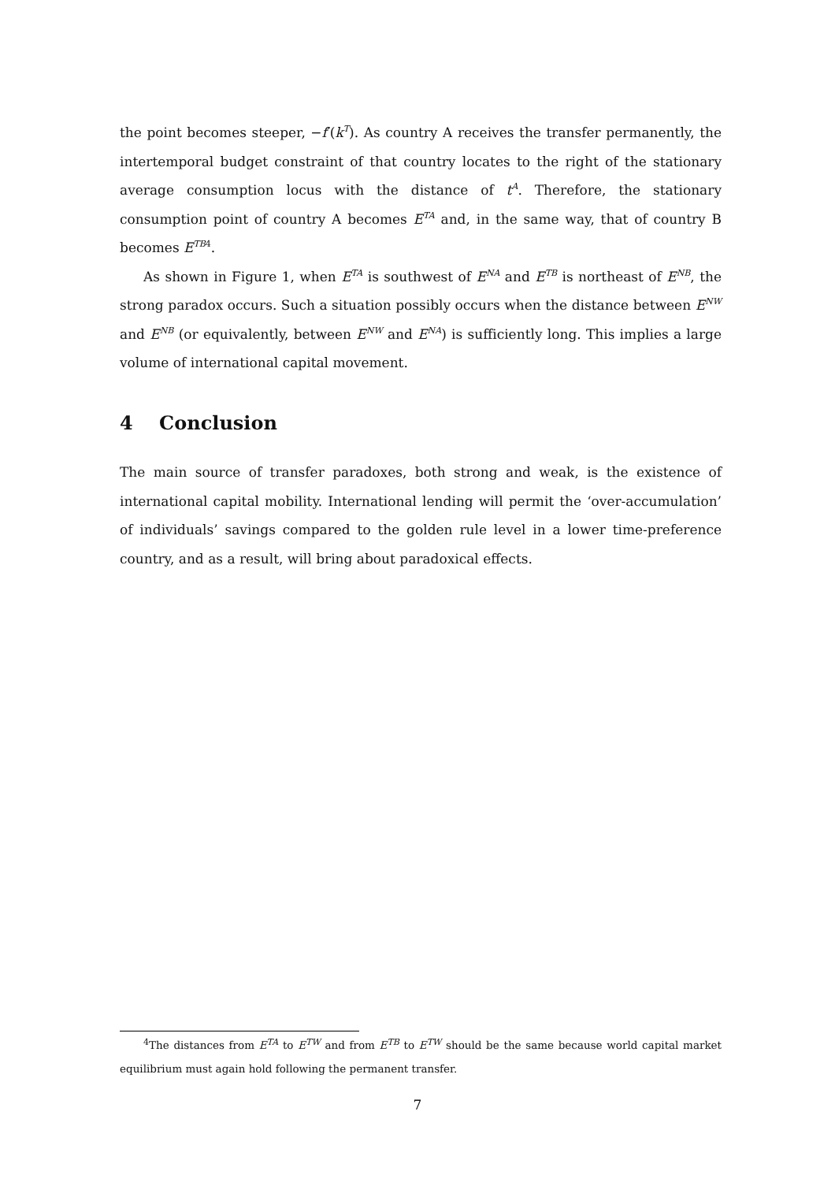the point becomes steeper, −f′(k<sup>T</sup>). As country A receives the transfer permanently, the intertemporal budget constraint of that country locates to the right of the stationary average consumption locus with the distance of t<sup>A</sup>. Therefore, the stationary consumption point of country A becomes E<sup>TA</sup> and, in the same way, that of country B becomes E<sup>TB4</sup>.
As shown in Figure 1, when E<sup>TA</sup> is southwest of E<sup>NA</sup> and E<sup>TB</sup> is northeast of E<sup>NB</sup>, the strong paradox occurs. Such a situation possibly occurs when the distance between E<sup>NW</sup> and E<sup>NB</sup> (or equivalently, between E<sup>NW</sup> and E<sup>NA</sup>) is sufficiently long. This implies a large volume of international capital movement.
4 Conclusion
The main source of transfer paradoxes, both strong and weak, is the existence of international capital mobility. International lending will permit the ‘over-accumulation’ of individuals’ savings compared to the golden rule level in a lower time-preference country, and as a result, will bring about paradoxical effects.
<sup>4</sup> The distances from E<sup>TA</sup> to E<sup>TW</sup> and from E<sup>TB</sup> to E<sup>TW</sup> should be the same because world capital market equilibrium must again hold following the permanent transfer.
7